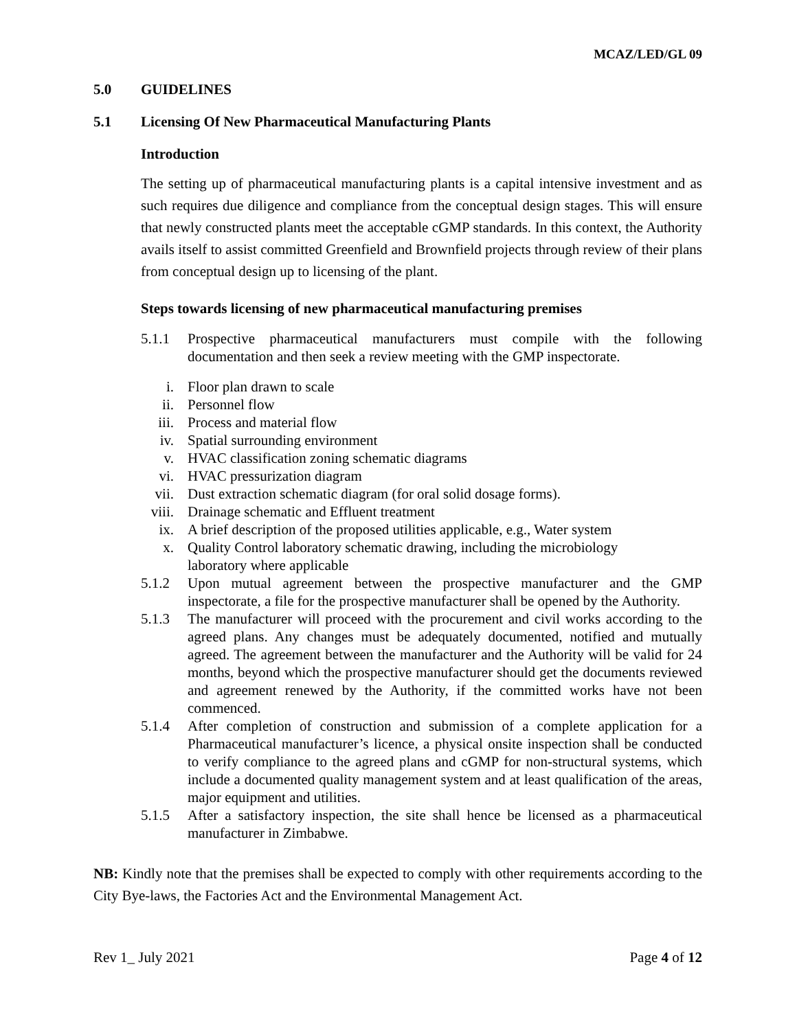MCAZ/LED/GL 09
5.0 GUIDELINES
5.1 Licensing Of New Pharmaceutical Manufacturing Plants
Introduction
The setting up of pharmaceutical manufacturing plants is a capital intensive investment and as such requires due diligence and compliance from the conceptual design stages. This will ensure that newly constructed plants meet the acceptable cGMP standards. In this context, the Authority avails itself to assist committed Greenfield and Brownfield projects through review of their plans from conceptual design up to licensing of the plant.
Steps towards licensing of new pharmaceutical manufacturing premises
5.1.1 Prospective pharmaceutical manufacturers must compile with the following documentation and then seek a review meeting with the GMP inspectorate.
i. Floor plan drawn to scale
ii. Personnel flow
iii. Process and material flow
iv. Spatial surrounding environment
v. HVAC classification zoning schematic diagrams
vi. HVAC pressurization diagram
vii. Dust extraction schematic diagram (for oral solid dosage forms).
viii. Drainage schematic and Effluent treatment
ix. A brief description of the proposed utilities applicable, e.g., Water system
x. Quality Control laboratory schematic drawing, including the microbiology
laboratory where applicable
5.1.2 Upon mutual agreement between the prospective manufacturer and the GMP inspectorate, a file for the prospective manufacturer shall be opened by the Authority.
5.1.3 The manufacturer will proceed with the procurement and civil works according to the agreed plans. Any changes must be adequately documented, notified and mutually agreed. The agreement between the manufacturer and the Authority will be valid for 24 months, beyond which the prospective manufacturer should get the documents reviewed and agreement renewed by the Authority, if the committed works have not been commenced.
5.1.4 After completion of construction and submission of a complete application for a Pharmaceutical manufacturer’s licence, a physical onsite inspection shall be conducted to verify compliance to the agreed plans and cGMP for non-structural systems, which include a documented quality management system and at least qualification of the areas, major equipment and utilities.
5.1.5 After a satisfactory inspection, the site shall hence be licensed as a pharmaceutical manufacturer in Zimbabwe.
NB: Kindly note that the premises shall be expected to comply with other requirements according to the City Bye-laws, the Factories Act and the Environmental Management Act.
Rev 1_ July 2021 Page 4 of 12